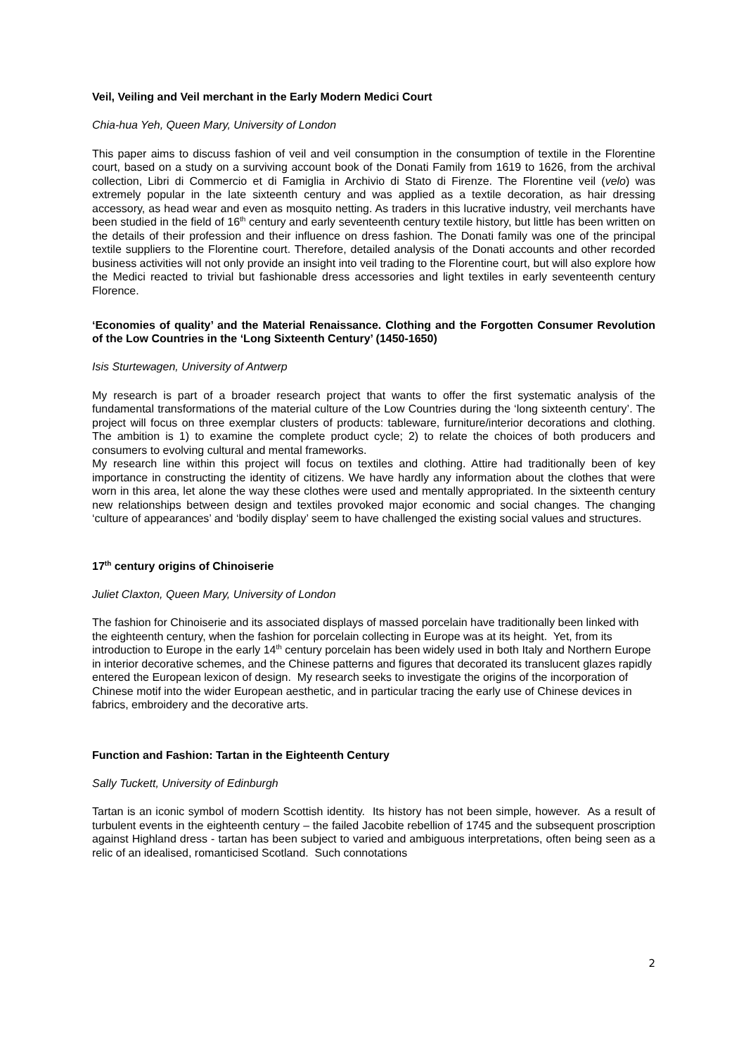Veil, Veiling and Veil merchant in the Early Modern Medici Court
Chia-hua Yeh, Queen Mary, University of London
This paper aims to discuss fashion of veil and veil consumption in the consumption of textile in the Florentine court, based on a study on a surviving account book of the Donati Family from 1619 to 1626, from the archival collection, Libri di Commercio et di Famiglia in Archivio di Stato di Firenze. The Florentine veil (velo) was extremely popular in the late sixteenth century and was applied as a textile decoration, as hair dressing accessory, as head wear and even as mosquito netting. As traders in this lucrative industry, veil merchants have been studied in the field of 16<sup>th</sup> century and early seventeenth century textile history, but little has been written on the details of their profession and their influence on dress fashion. The Donati family was one of the principal textile suppliers to the Florentine court. Therefore, detailed analysis of the Donati accounts and other recorded business activities will not only provide an insight into veil trading to the Florentine court, but will also explore how the Medici reacted to trivial but fashionable dress accessories and light textiles in early seventeenth century Florence.
‘Economies of quality’ and the Material Renaissance. Clothing and the Forgotten Consumer Revolution of the Low Countries in the ‘Long Sixteenth Century’ (1450-1650)
Isis Sturtewagen, University of Antwerp
My research is part of a broader research project that wants to offer the first systematic analysis of the fundamental transformations of the material culture of the Low Countries during the ‘long sixteenth century’. The project will focus on three exemplar clusters of products: tableware, furniture/interior decorations and clothing. The ambition is 1) to examine the complete product cycle; 2) to relate the choices of both producers and consumers to evolving cultural and mental frameworks.
My research line within this project will focus on textiles and clothing. Attire had traditionally been of key importance in constructing the identity of citizens. We have hardly any information about the clothes that were worn in this area, let alone the way these clothes were used and mentally appropriated. In the sixteenth century new relationships between design and textiles provoked major economic and social changes. The changing ‘culture of appearances’ and ‘bodily display’ seem to have challenged the existing social values and structures.
17<sup>th</sup> century origins of Chinoiserie
Juliet Claxton, Queen Mary, University of London
The fashion for Chinoiserie and its associated displays of massed porcelain have traditionally been linked with the eighteenth century, when the fashion for porcelain collecting in Europe was at its height. Yet, from its introduction to Europe in the early 14<sup>th</sup> century porcelain has been widely used in both Italy and Northern Europe in interior decorative schemes, and the Chinese patterns and figures that decorated its translucent glazes rapidly entered the European lexicon of design. My research seeks to investigate the origins of the incorporation of Chinese motif into the wider European aesthetic, and in particular tracing the early use of Chinese devices in fabrics, embroidery and the decorative arts.
Function and Fashion: Tartan in the Eighteenth Century
Sally Tuckett, University of Edinburgh
Tartan is an iconic symbol of modern Scottish identity. Its history has not been simple, however. As a result of turbulent events in the eighteenth century – the failed Jacobite rebellion of 1745 and the subsequent proscription against Highland dress - tartan has been subject to varied and ambiguous interpretations, often being seen as a relic of an idealised, romanticised Scotland. Such connotations
2